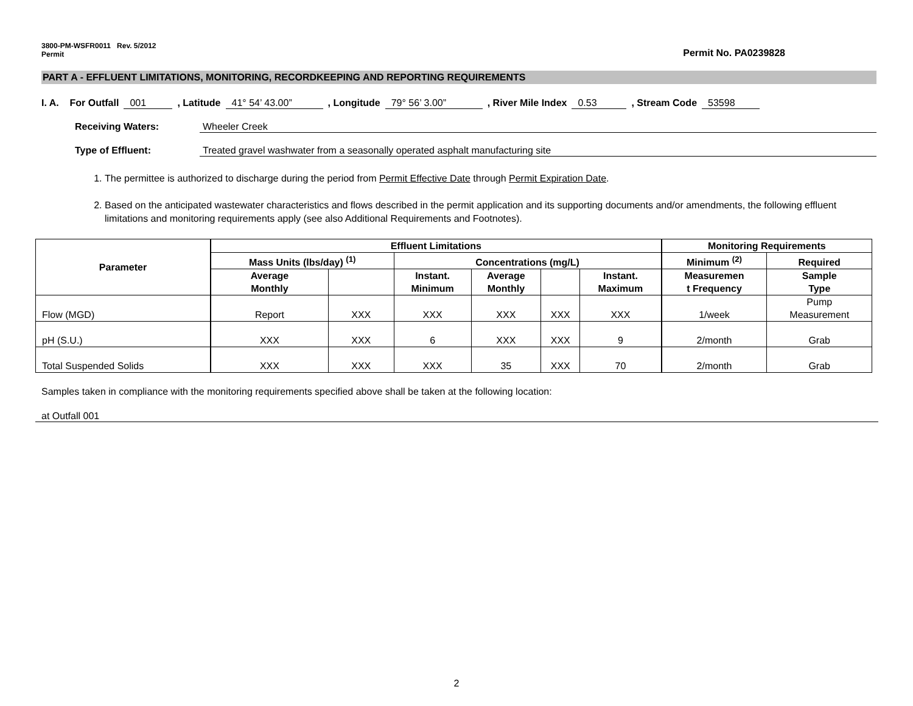3800-PM-WSFR0011 Rev. 5/2012
Permit
Permit No. PA0239828
PART A - EFFLUENT LIMITATIONS, MONITORING, RECORDKEEPING AND REPORTING REQUIREMENTS
I. A. For Outfall 001, Latitude 41° 54’ 43.00”, Longitude 79° 56’ 3.00”, River Mile Index 0.53, Stream Code 53598
Receiving Waters: Wheeler Creek
Type of Effluent: Treated gravel washwater from a seasonally operated asphalt manufacturing site
1. The permittee is authorized to discharge during the period from Permit Effective Date through Permit Expiration Date.
2. Based on the anticipated wastewater characteristics and flows described in the permit application and its supporting documents and/or amendments, the following effluent limitations and monitoring requirements apply (see also Additional Requirements and Footnotes).
| Parameter | Effluent Limitations | | | | | | Monitoring Requirements | |
| --- | --- | --- | --- | --- | --- | --- | --- | --- |
| | Mass Units (lbs/day) <sup>(1)</sup> | | Concentrations (mg/L) | | | | Minimum <sup>(2)</sup> | Required |
| | Average Monthly | | Instant. Minimum | Average Monthly | | Instant. Maximum | Measuremen t Frequency | Sample Type |
| Flow (MGD) | Report | XXX | XXX | XXX | XXX | XXX | 1/week | Pump Measurement |
| pH (S.U.) | XXX | XXX | 6 | XXX | XXX | 9 | 2/month | Grab |
| Total Suspended Solids | XXX | XXX | XXX | 35 | XXX | 70 | 2/month | Grab |
Samples taken in compliance with the monitoring requirements specified above shall be taken at the following location:
at Outfall 001
2